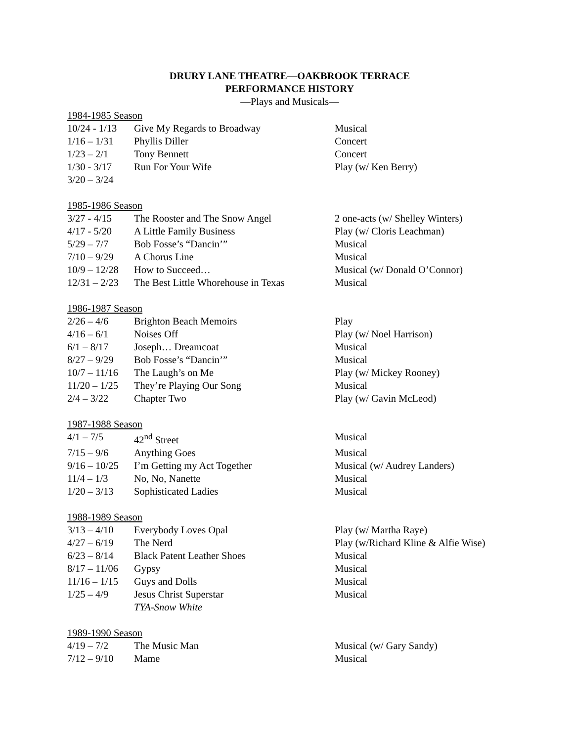DRURY LANE THEATRE—OAKBROOK TERRACE
PERFORMANCE HISTORY
—Plays and Musicals—
1984-1985 Season
| 10/24 - 1/13 | Give My Regards to Broadway | Musical |
| 1/16 – 1/31 | Phyllis Diller | Concert |
| 1/23 – 2/1 | Tony Bennett | Concert |
| 1/30 - 3/17 | Run For Your Wife | Play (w/ Ken Berry) |
| 3/20 – 3/24 | | |
1985-1986 Season
| 3/27 - 4/15 | The Rooster and The Snow Angel | 2 one-acts (w/ Shelley Winters) |
| 4/17 - 5/20 | A Little Family Business | Play (w/ Cloris Leachman) |
| 5/29 – 7/7 | Bob Fosse’s “Dancin’” | Musical |
| 7/10 – 9/29 | A Chorus Line | Musical |
| 10/9 – 12/28 | How to Succeed… | Musical (w/ Donald O’Connor) |
| 12/31 – 2/23 | The Best Little Whorehouse in Texas | Musical |
1986-1987 Season
| 2/26 – 4/6 | Brighton Beach Memoirs | Play |
| 4/16 – 6/1 | Noises Off | Play (w/ Noel Harrison) |
| 6/1 – 8/17 | Joseph… Dreamcoat | Musical |
| 8/27 – 9/29 | Bob Fosse’s “Dancin’” | Musical |
| 10/7 – 11/16 | The Laugh’s on Me | Play (w/ Mickey Rooney) |
| 11/20 – 1/25 | They’re Playing Our Song | Musical |
| 2/4 – 3/22 | Chapter Two | Play (w/ Gavin McLeod) |
1987-1988 Season
| 4/1 – 7/5 | 42<sup>nd</sup> Street | Musical |
| 7/15 – 9/6 | Anything Goes | Musical |
| 9/16 – 10/25 | I’m Getting my Act Together | Musical (w/ Audrey Landers) |
| 11/4 – 1/3 | No, No, Nanette | Musical |
| 1/20 – 3/13 | Sophisticated Ladies | Musical |
1988-1989 Season
| 3/13 – 4/10 | Everybody Loves Opal | Play (w/ Martha Raye) |
| 4/27 – 6/19 | The Nerd | Play (w/Richard Kline & Alfie Wise) |
| 6/23 – 8/14 | Black Patent Leather Shoes | Musical |
| 8/17 – 11/06 | Gypsy | Musical |
| 11/16 – 1/15 | Guys and Dolls | Musical |
| 1/25 – 4/9 | Jesus Christ Superstar | Musical |
| | TYA-Snow White | |
1989-1990 Season
| 4/19 – 7/2 | The Music Man | Musical (w/ Gary Sandy) |
| 7/12 – 9/10 | Mame | Musical |